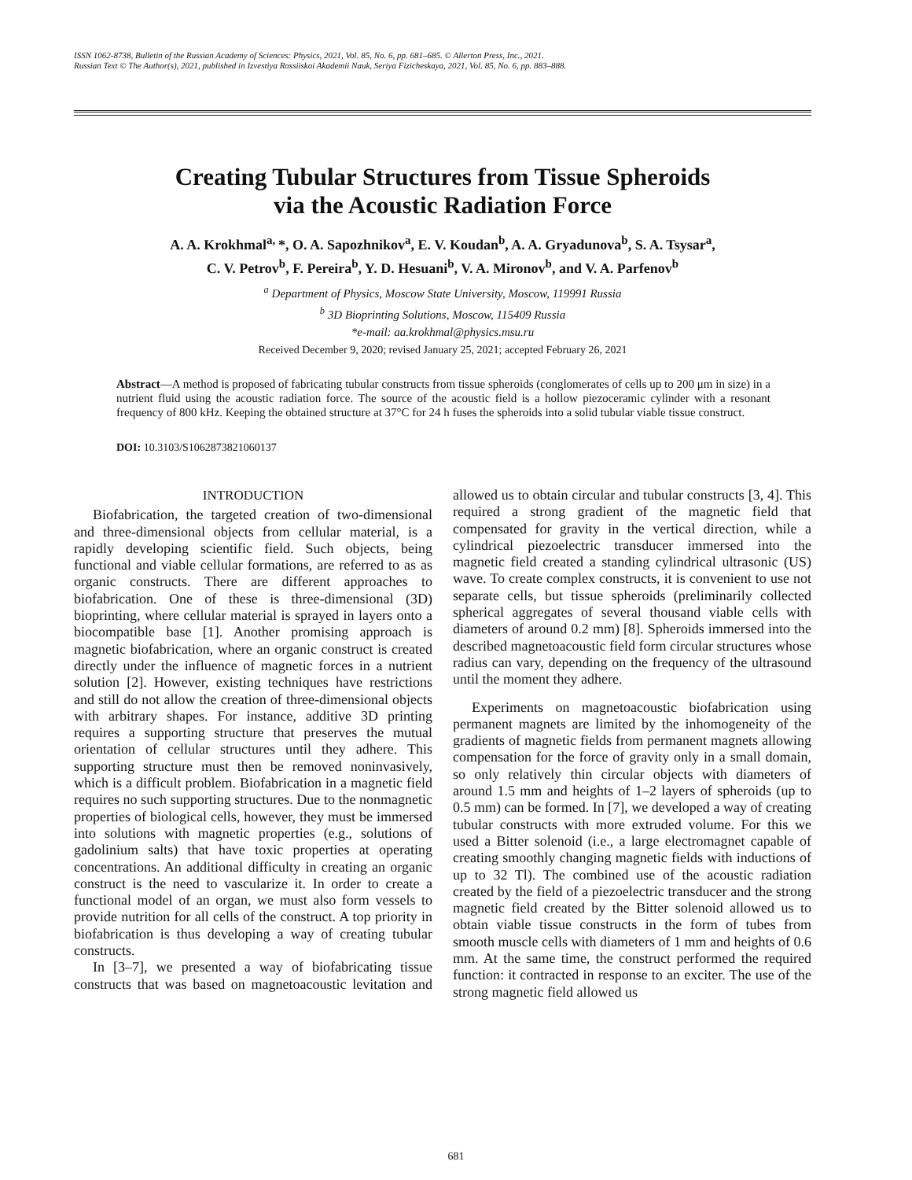ISSN 1062-8738, Bulletin of the Russian Academy of Sciences: Physics, 2021, Vol. 85, No. 6, pp. 681–685. © Allerton Press, Inc., 2021.
Russian Text © The Author(s), 2021, published in Izvestiya Rossiiskoi Akademii Nauk, Seriya Fizicheskaya, 2021, Vol. 85, No. 6, pp. 883–888.
Creating Tubular Structures from Tissue Spheroids
via the Acoustic Radiation Force
A. A. Krokhmal<sup>a,</sup>*, O. A. Sapozhnikov<sup>a</sup>, E. V. Koudan<sup>b</sup>, A. A. Gryadunova<sup>b</sup>, S. A. Tsysar<sup>a</sup>,
C. V. Petrov<sup>b</sup>, F. Pereira<sup>b</sup>, Y. D. Hesuani<sup>b</sup>, V. A. Mironov<sup>b</sup>, and V. A. Parfenov<sup>b</sup>
<sup>a</sup> Department of Physics, Moscow State University, Moscow, 119991 Russia
<sup>b</sup> 3D Bioprinting Solutions, Moscow, 115409 Russia
*e-mail: aa.krokhmal@physics.msu.ru
Received December 9, 2020; revised January 25, 2021; accepted February 26, 2021
Abstract—A method is proposed of fabricating tubular constructs from tissue spheroids (conglomerates of cells up to 200 μm in size) in a nutrient fluid using the acoustic radiation force. The source of the acoustic field is a hollow piezoceramic cylinder with a resonant frequency of 800 kHz. Keeping the obtained structure at 37°C for 24 h fuses the spheroids into a solid tubular viable tissue construct.
DOI: 10.3103/S1062873821060137
INTRODUCTION
Biofabrication, the targeted creation of two-dimensional and three-dimensional objects from cellular material, is a rapidly developing scientific field. Such objects, being functional and viable cellular formations, are referred to as as organic constructs. There are different approaches to biofabrication. One of these is three-dimensional (3D) bioprinting, where cellular material is sprayed in layers onto a biocompatible base [1]. Another promising approach is magnetic biofabrication, where an organic construct is created directly under the influence of magnetic forces in a nutrient solution [2]. However, existing techniques have restrictions and still do not allow the creation of three-dimensional objects with arbitrary shapes. For instance, additive 3D printing requires a supporting structure that preserves the mutual orientation of cellular structures until they adhere. This supporting structure must then be removed noninvasively, which is a difficult problem. Biofabrication in a magnetic field requires no such supporting structures. Due to the nonmagnetic properties of biological cells, however, they must be immersed into solutions with magnetic properties (e.g., solutions of gadolinium salts) that have toxic properties at operating concentrations. An additional difficulty in creating an organic construct is the need to vascularize it. In order to create a functional model of an organ, we must also form vessels to provide nutrition for all cells of the construct. A top priority in biofabrication is thus developing a way of creating tubular constructs.
In [3–7], we presented a way of biofabricating tissue constructs that was based on magnetoacoustic levitation and allowed us to obtain circular and tubular constructs [3, 4]. This required a strong gradient of the magnetic field that compensated for gravity in the vertical direction, while a cylindrical piezoelectric transducer immersed into the magnetic field created a standing cylindrical ultrasonic (US) wave. To create complex constructs, it is convenient to use not separate cells, but tissue spheroids (preliminarily collected spherical aggregates of several thousand viable cells with diameters of around 0.2 mm) [8]. Spheroids immersed into the described magnetoacoustic field form circular structures whose radius can vary, depending on the frequency of the ultrasound until the moment they adhere.
Experiments on magnetoacoustic biofabrication using permanent magnets are limited by the inhomogeneity of the gradients of magnetic fields from permanent magnets allowing compensation for the force of gravity only in a small domain, so only relatively thin circular objects with diameters of around 1.5 mm and heights of 1–2 layers of spheroids (up to 0.5 mm) can be formed. In [7], we developed a way of creating tubular constructs with more extruded volume. For this we used a Bitter solenoid (i.e., a large electromagnet capable of creating smoothly changing magnetic fields with inductions of up to 32 Tl). The combined use of the acoustic radiation created by the field of a piezoelectric transducer and the strong magnetic field created by the Bitter solenoid allowed us to obtain viable tissue constructs in the form of tubes from smooth muscle cells with diameters of 1 mm and heights of 0.6 mm. At the same time, the construct performed the required function: it contracted in response to an exciter. The use of the strong magnetic field allowed us
681